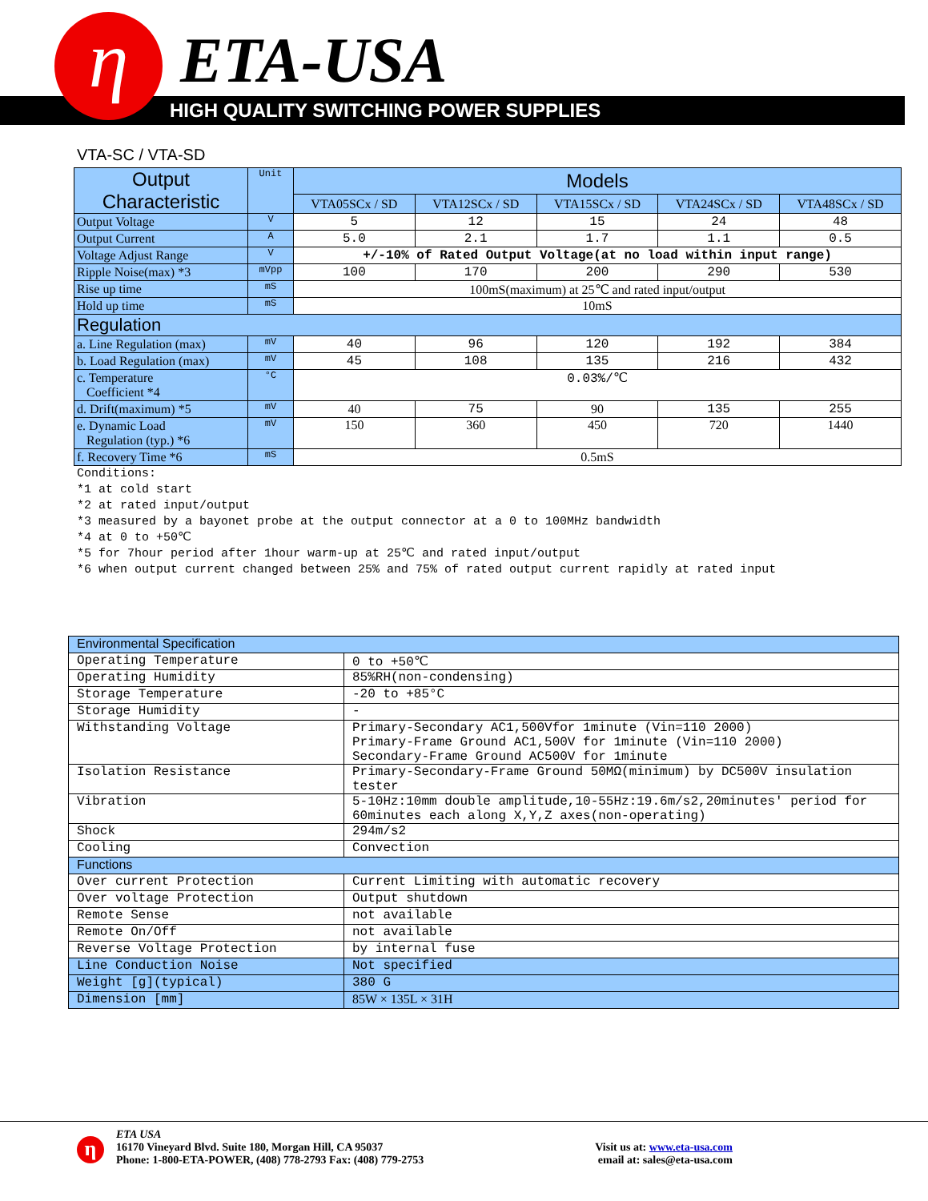η ETA-USA
HIGH QUALITY SWITCHING POWER SUPPLIES
VTA-SC / VTA-SD
| Output Characteristic | Unit | Models | | | | |
| --- | --- | --- | --- | --- | --- | --- |
| | | VTA05SCx / SD | VTA12SCx / SD | VTA15SCx / SD | VTA24SCx / SD | VTA48SCx / SD |
| Output Voltage | V | 5 | 12 | 15 | 24 | 48 |
| Output Current | A | 5.0 | 2.1 | 1.7 | 1.1 | 0.5 |
| Voltage Adjust Range | V | +/-10% of Rated Output Voltage(at no load within input range) | | | | |
| Ripple Noise(max) *3 | mVpp | 100 | 170 | 200 | 290 | 530 |
| Rise up time | mS | 100mS(maximum) at 25℃ and rated input/output | | | | |
| Hold up time | mS | 10mS | | | | |
| Regulation | | | | | | |
| a. Line Regulation (max) | mV | 40 | 96 | 120 | 192 | 384 |
| b. Load Regulation (max) | mV | 45 | 108 | 135 | 216 | 432 |
| c. Temperature Coefficient *4 | °C | 0.03%/℃ | | | | |
| d. Drift(maximum) *5 | mV | 40 | 75 | 90 | 135 | 255 |
| e. Dynamic Load Regulation (typ.) *6 | mV | 150 | 360 | 450 | 720 | 1440 |
| f. Recovery Time *6 | mS | 0.5mS | | | | |
Conditions: *1 at cold start *2 at rated input/output *3 measured by a bayonet probe at the output connector at a 0 to 100MHz bandwidth *4 at 0 to +50℃ *5 for 7hour period after 1hour warm-up at 25℃ and rated input/output *6 when output current changed between 25% and 75% of rated output current rapidly at rated input
| Environmental Specification | |
| Operating Temperature | 0 to +50℃ |
| Operating Humidity | 85%RH(non-condensing) |
| Storage Temperature | -20 to +85°C |
| Storage Humidity | - |
| Withstanding Voltage | Primary-Secondary AC1,500Vfor 1minute (Vin=110 2000) Primary-Frame Ground AC1,500V for 1minute (Vin=110 2000) Secondary-Frame Ground AC500V for 1minute |
| Isolation Resistance | Primary-Secondary-Frame Ground 50MΩ(minimum) by DC500V insulation tester |
| Vibration | 5-10Hz:10mm double amplitude,10-55Hz:19.6m/s2,20minutes' period for 60minutes each along X,Y,Z axes(non-operating) |
| Shock | 294m/s2 |
| Cooling | Convection |
| Functions | |
| Over current Protection | Current Limiting with automatic recovery |
| Over voltage Protection | Output shutdown |
| Remote Sense | not available |
| Remote On/Off | not available |
| Reverse Voltage Protection | by internal fuse |
| Line Conduction Noise | Not specified |
| Weight [g](typical) | 380 G |
| Dimension [mm] | 85W × 135L × 31H |
η
ETA USA
16170 Vineyard Blvd. Suite 180, Morgan Hill, CA 95037
Phone: 1-800-ETA-POWER, (408) 778-2793 Fax: (408) 779-2753
Visit us at: www.eta-usa.com
email at: sales@eta-usa.com